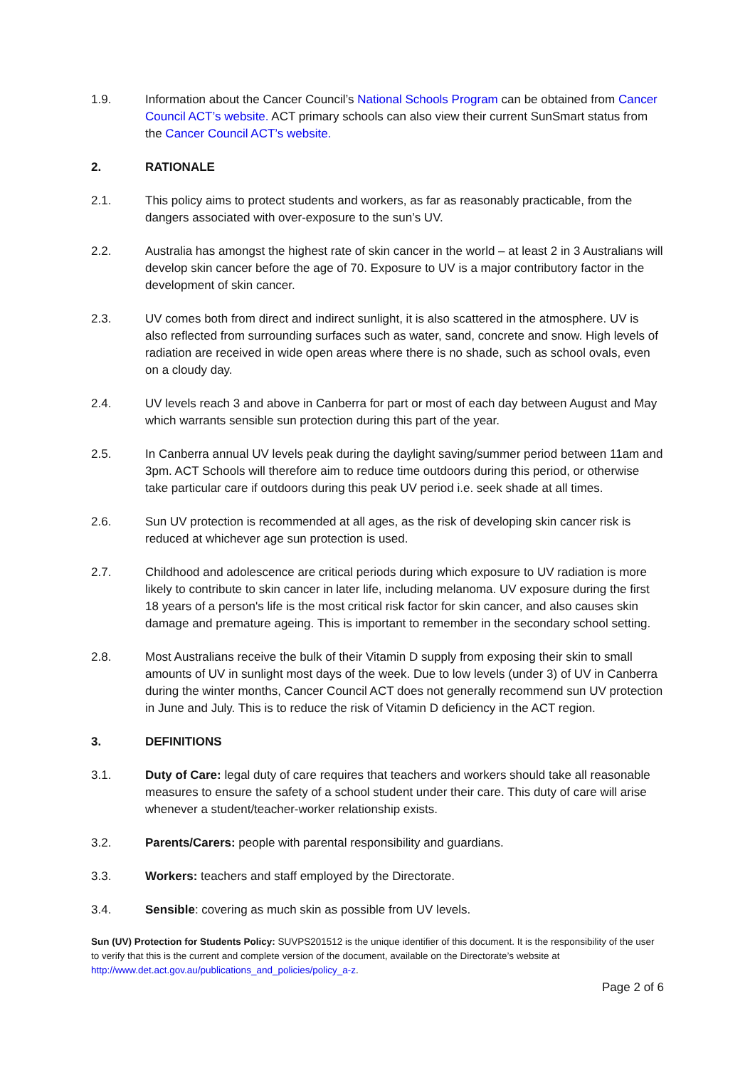1.9. Information about the Cancer Council’s National Schools Program can be obtained from Cancer Council ACT’s website. ACT primary schools can also view their current SunSmart status from the Cancer Council ACT’s website.
2. RATIONALE
2.1. This policy aims to protect students and workers, as far as reasonably practicable, from the dangers associated with over-exposure to the sun’s UV.
2.2. Australia has amongst the highest rate of skin cancer in the world – at least 2 in 3 Australians will develop skin cancer before the age of 70. Exposure to UV is a major contributory factor in the development of skin cancer.
2.3. UV comes both from direct and indirect sunlight, it is also scattered in the atmosphere. UV is also reflected from surrounding surfaces such as water, sand, concrete and snow. High levels of radiation are received in wide open areas where there is no shade, such as school ovals, even on a cloudy day.
2.4. UV levels reach 3 and above in Canberra for part or most of each day between August and May which warrants sensible sun protection during this part of the year.
2.5. In Canberra annual UV levels peak during the daylight saving/summer period between 11am and 3pm. ACT Schools will therefore aim to reduce time outdoors during this period, or otherwise take particular care if outdoors during this peak UV period i.e. seek shade at all times.
2.6. Sun UV protection is recommended at all ages, as the risk of developing skin cancer risk is reduced at whichever age sun protection is used.
2.7. Childhood and adolescence are critical periods during which exposure to UV radiation is more likely to contribute to skin cancer in later life, including melanoma. UV exposure during the first 18 years of a person's life is the most critical risk factor for skin cancer, and also causes skin damage and premature ageing. This is important to remember in the secondary school setting.
2.8. Most Australians receive the bulk of their Vitamin D supply from exposing their skin to small amounts of UV in sunlight most days of the week. Due to low levels (under 3) of UV in Canberra during the winter months, Cancer Council ACT does not generally recommend sun UV protection in June and July. This is to reduce the risk of Vitamin D deficiency in the ACT region.
3. DEFINITIONS
3.1. Duty of Care: legal duty of care requires that teachers and workers should take all reasonable measures to ensure the safety of a school student under their care. This duty of care will arise whenever a student/teacher-worker relationship exists.
3.2. Parents/Carers: people with parental responsibility and guardians.
3.3. Workers: teachers and staff employed by the Directorate.
3.4. Sensible: covering as much skin as possible from UV levels.
Sun (UV) Protection for Students Policy: SUVPS201512 is the unique identifier of this document. It is the responsibility of the user to verify that this is the current and complete version of the document, available on the Directorate’s website at http://www.det.act.gov.au/publications_and_policies/policy_a-z.
Page 2 of 6